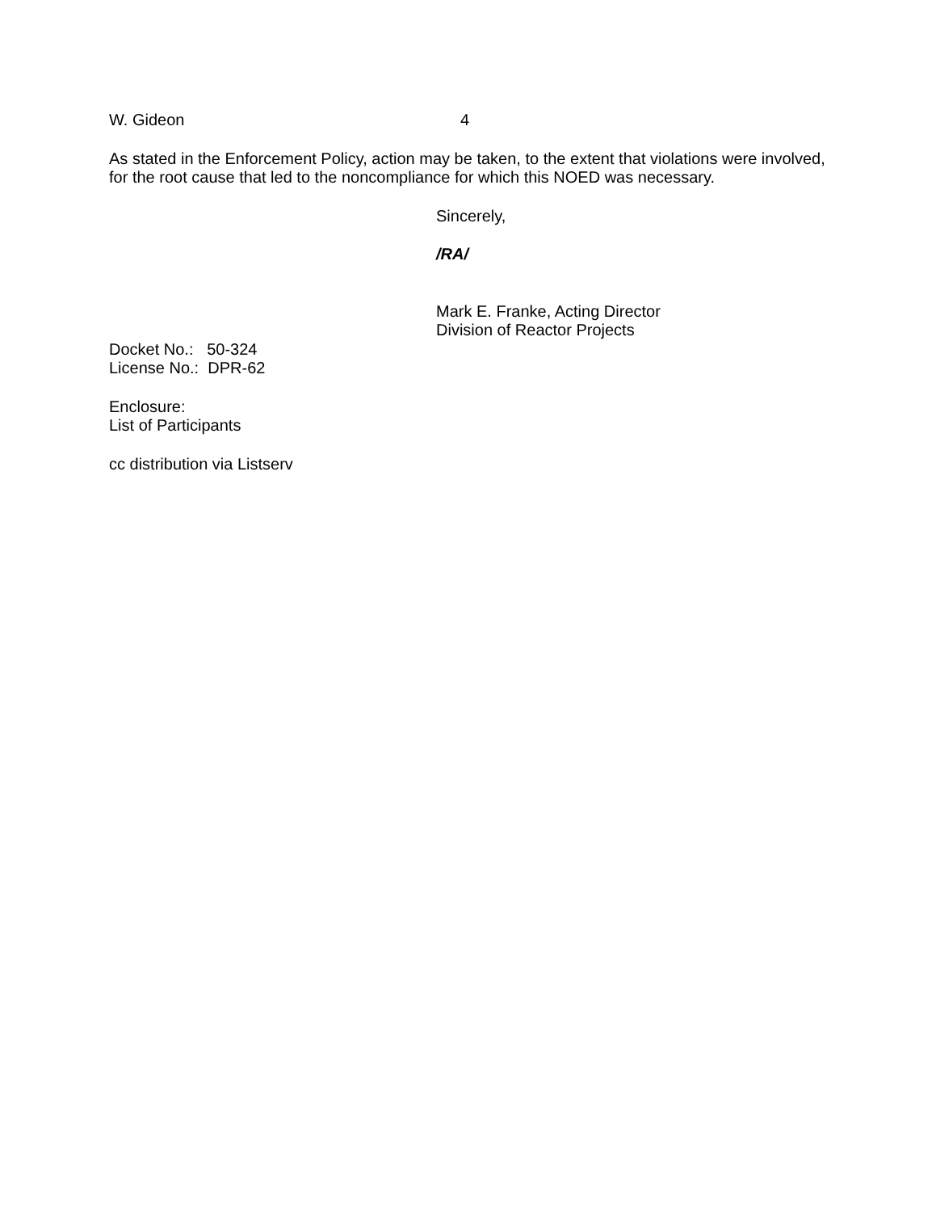W. Gideon 4
As stated in the Enforcement Policy, action may be taken, to the extent that violations were involved, for the root cause that led to the noncompliance for which this NOED was necessary.
Sincerely,
/RA/
Mark E. Franke, Acting Director
Division of Reactor Projects
Docket No.: 50-324
License No.: DPR-62
Enclosure:
List of Participants
cc distribution via Listserv